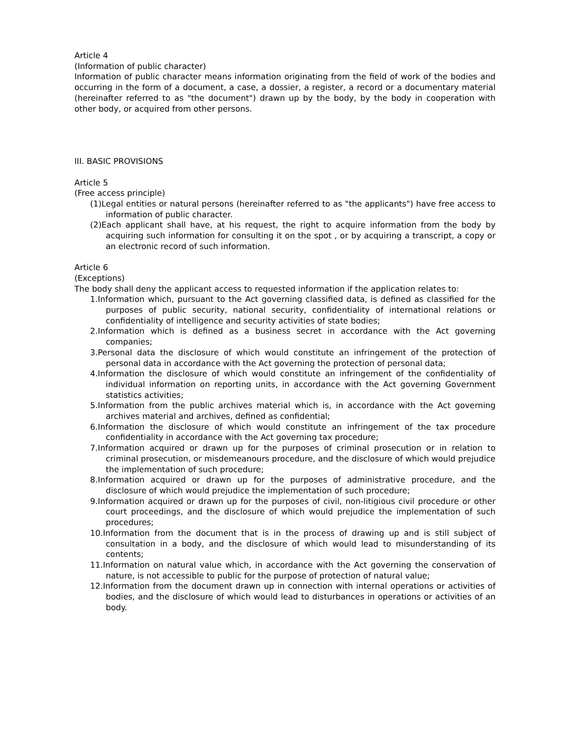Article 4
(Information of public character)
Information of public character means information originating from the field of work of the bodies and occurring in the form of a document, a case, a dossier, a register, a record or a documentary material (hereinafter referred to as "the document") drawn up by the body, by the body in cooperation with other body, or acquired from other persons.
III. BASIC PROVISIONS
Article 5
(Free access principle)
(1)Legal entities or natural persons (hereinafter referred to as "the applicants") have free access to information of public character.
(2)Each applicant shall have, at his request, the right to acquire information from the body by acquiring such information for consulting it on the spot , or by acquiring a transcript, a copy or an electronic record of such information.
Article 6
(Exceptions)
The body shall deny the applicant access to requested information if the application relates to:
1.Information which, pursuant to the Act governing classified data, is defined as classified for the purposes of public security, national security, confidentiality of international relations or confidentiality of intelligence and security activities of state bodies;
2.Information which is defined as a business secret in accordance with the Act governing companies;
3.Personal data the disclosure of which would constitute an infringement of the protection of personal data in accordance with the Act governing the protection of personal data;
4.Information the disclosure of which would constitute an infringement of the confidentiality of individual information on reporting units, in accordance with the Act governing Government statistics activities;
5.Information from the public archives material which is, in accordance with the Act governing archives material and archives, defined as confidential;
6.Information the disclosure of which would constitute an infringement of the tax procedure confidentiality in accordance with the Act governing tax procedure;
7.Information acquired or drawn up for the purposes of criminal prosecution or in relation to criminal prosecution, or misdemeanours procedure, and the disclosure of which would prejudice the implementation of such procedure;
8.Information acquired or drawn up for the purposes of administrative procedure, and the disclosure of which would prejudice the implementation of such procedure;
9.Information acquired or drawn up for the purposes of civil, non-litigious civil procedure or other court proceedings, and the disclosure of which would prejudice the implementation of such procedures;
10.Information from the document that is in the process of drawing up and is still subject of consultation in a body, and the disclosure of which would lead to misunderstanding of its contents;
11.Information on natural value which, in accordance with the Act governing the conservation of nature, is not accessible to public for the purpose of protection of natural value;
12.Information from the document drawn up in connection with internal operations or activities of bodies, and the disclosure of which would lead to disturbances in operations or activities of an body.